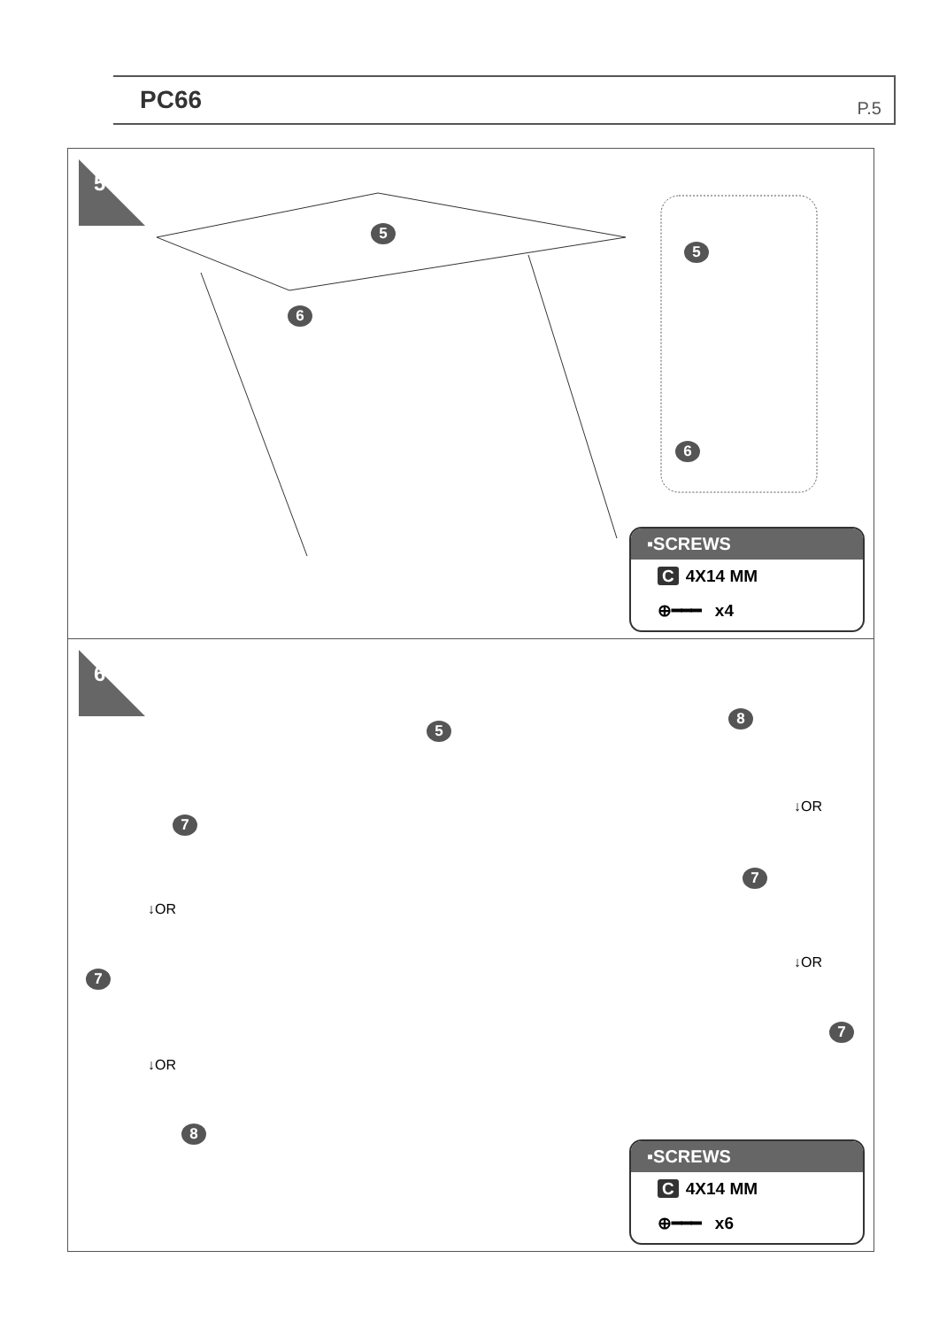PC66 P.5
5
5
6
5
6
▪SCREWS
C 4X14 MM
⊕━━━ x4
6
5
7
↓OR
7
↓OR
8
8
↓OR
7
↓OR
7
▪SCREWS
C 4X14 MM
⊕━━━ x6